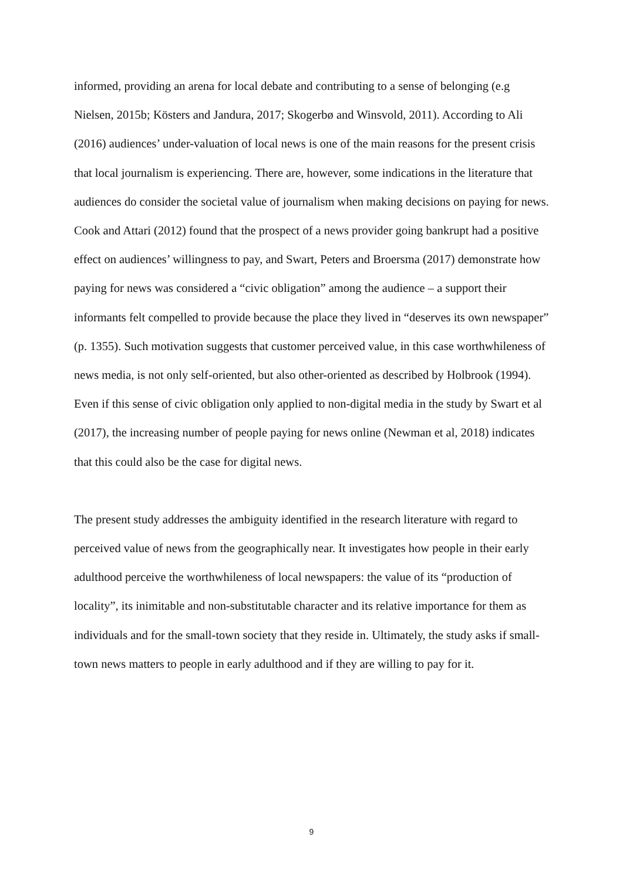informed, providing an arena for local debate and contributing to a sense of belonging (e.g Nielsen, 2015b; Kösters and Jandura, 2017; Skogerbø and Winsvold, 2011). According to Ali (2016) audiences’ under-valuation of local news is one of the main reasons for the present crisis that local journalism is experiencing. There are, however, some indications in the literature that audiences do consider the societal value of journalism when making decisions on paying for news. Cook and Attari (2012) found that the prospect of a news provider going bankrupt had a positive effect on audiences’ willingness to pay, and Swart, Peters and Broersma (2017) demonstrate how paying for news was considered a “civic obligation” among the audience – a support their informants felt compelled to provide because the place they lived in “deserves its own newspaper” (p. 1355). Such motivation suggests that customer perceived value, in this case worthwhileness of news media, is not only self-oriented, but also other-oriented as described by Holbrook (1994). Even if this sense of civic obligation only applied to non-digital media in the study by Swart et al (2017), the increasing number of people paying for news online (Newman et al, 2018) indicates that this could also be the case for digital news.
The present study addresses the ambiguity identified in the research literature with regard to perceived value of news from the geographically near. It investigates how people in their early adulthood perceive the worthwhileness of local newspapers: the value of its “production of locality”, its inimitable and non-substitutable character and its relative importance for them as individuals and for the small-town society that they reside in. Ultimately, the study asks if small-town news matters to people in early adulthood and if they are willing to pay for it.
9